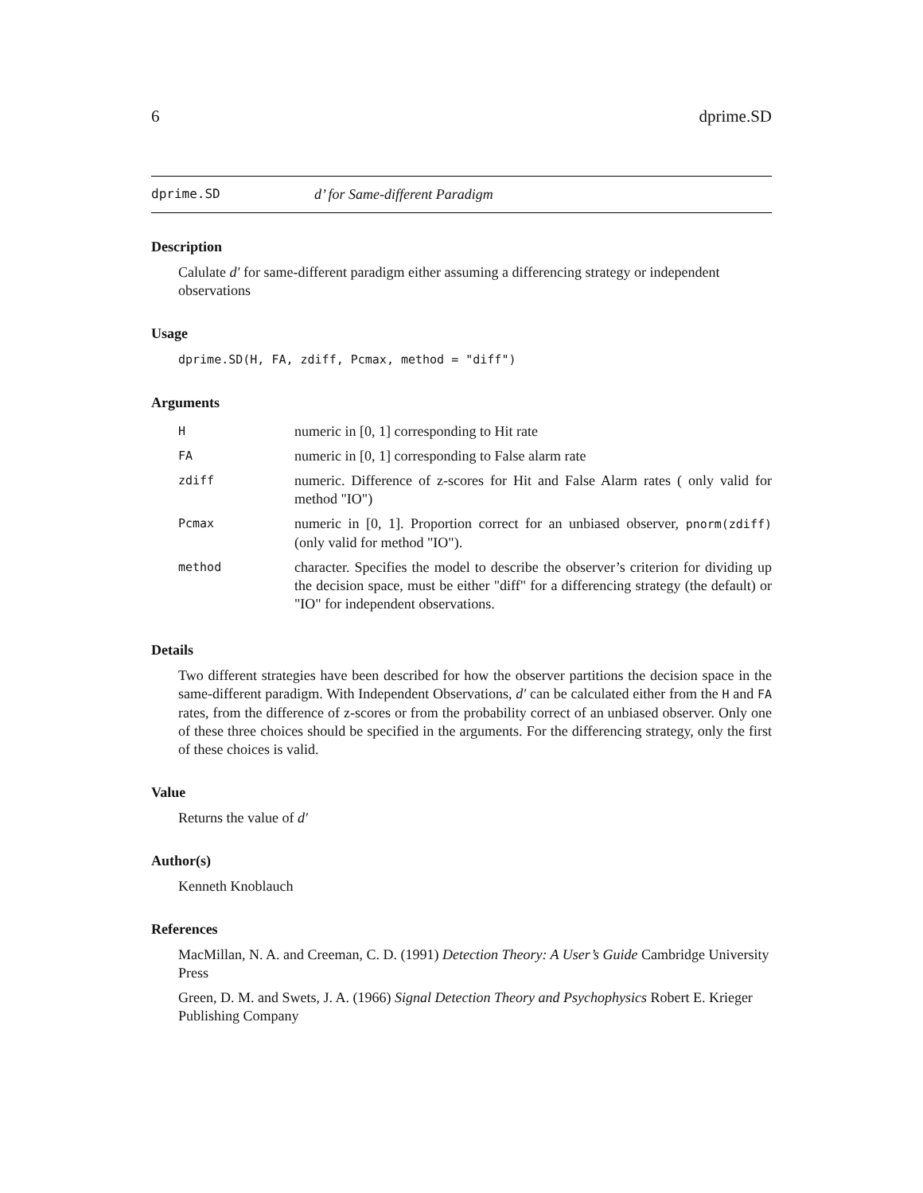6 dprime.SD
dprime.SD d’ for Same-different Paradigm
Description
Calulate d′ for same-different paradigm either assuming a differencing strategy or independent observations
Usage
dprime.SD(H, FA, zdiff, Pcmax, method = "diff")
Arguments
| H | numeric in [0, 1] corresponding to Hit rate |
| FA | numeric in [0, 1] corresponding to False alarm rate |
| zdiff | numeric. Difference of z-scores for Hit and False Alarm rates ( only valid for method "IO") |
| Pcmax | numeric in [0, 1]. Proportion correct for an unbiased observer, pnorm(zdiff) (only valid for method "IO"). |
| method | character. Specifies the model to describe the observer’s criterion for dividing up the decision space, must be either "diff" for a differencing strategy (the default) or "IO" for independent observations. |
Details
Two different strategies have been described for how the observer partitions the decision space in the same-different paradigm. With Independent Observations, d′ can be calculated either from the H and FA rates, from the difference of z-scores or from the probability correct of an unbiased observer. Only one of these three choices should be specified in the arguments. For the differencing strategy, only the first of these choices is valid.
Value
Returns the value of d′
Author(s)
Kenneth Knoblauch
References
MacMillan, N. A. and Creeman, C. D. (1991) Detection Theory: A User’s Guide Cambridge University Press
Green, D. M. and Swets, J. A. (1966) Signal Detection Theory and Psychophysics Robert E. Krieger Publishing Company